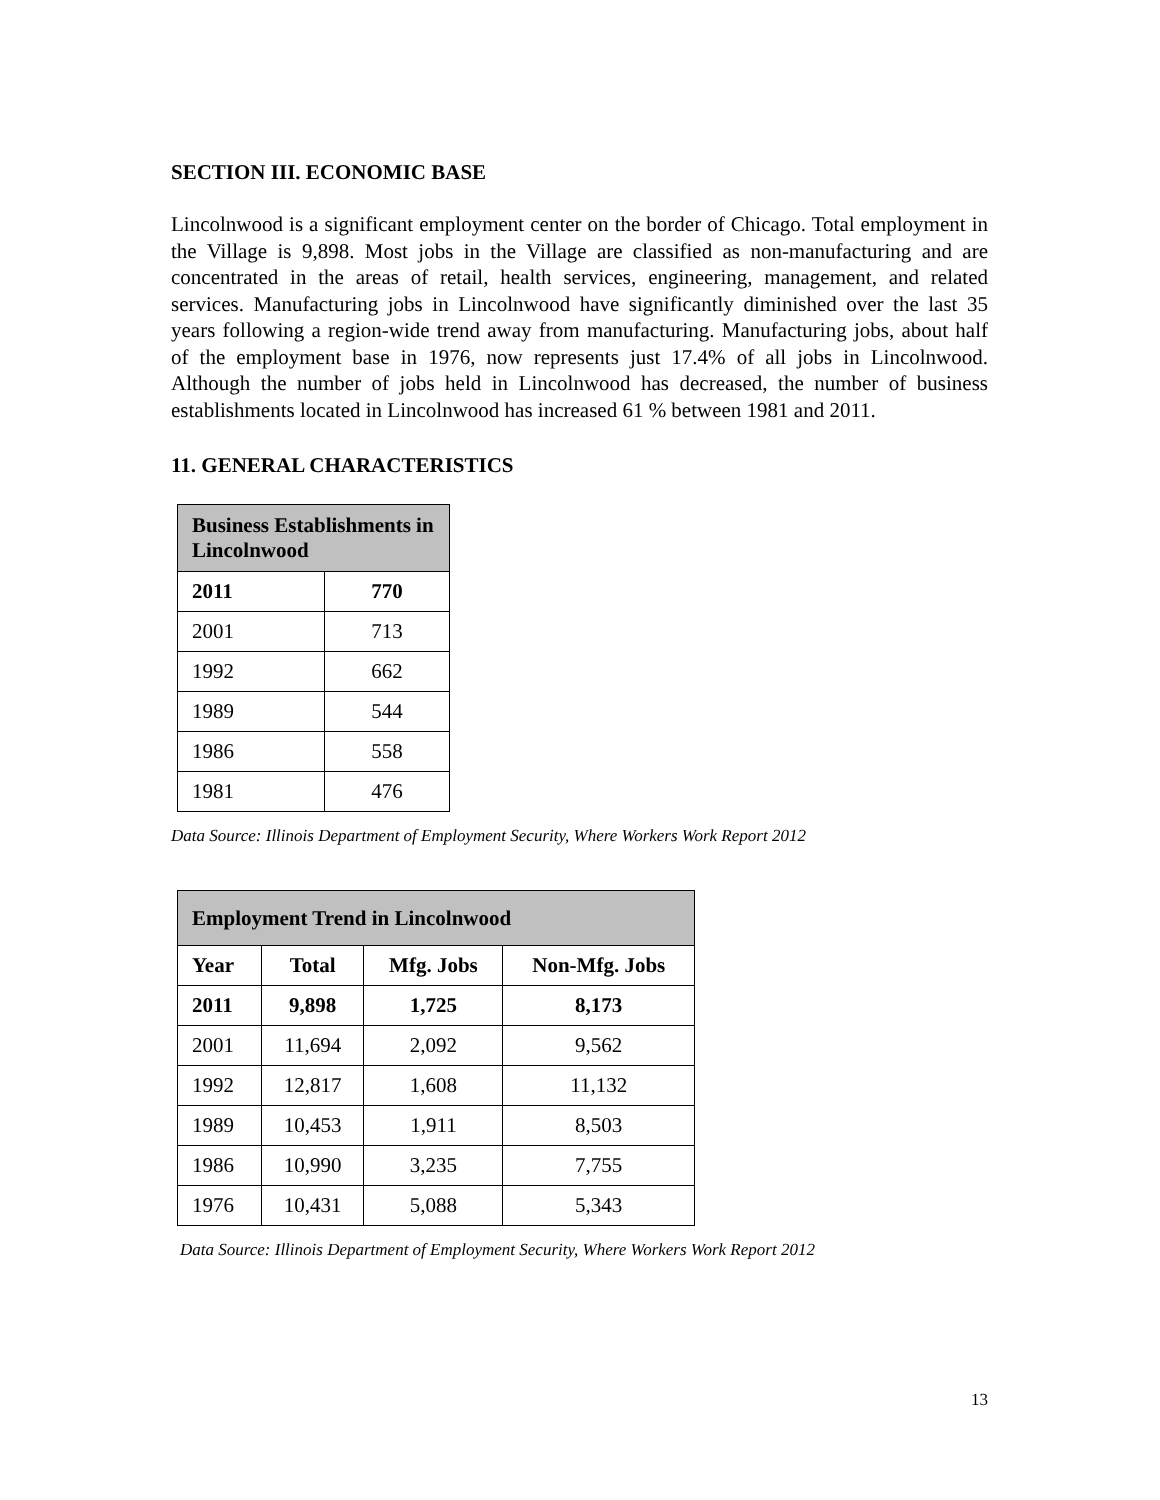SECTION III. ECONOMIC BASE
Lincolnwood is a significant employment center on the border of Chicago. Total employment in the Village is 9,898. Most jobs in the Village are classified as non-manufacturing and are concentrated in the areas of retail, health services, engineering, management, and related services. Manufacturing jobs in Lincolnwood have significantly diminished over the last 35 years following a region-wide trend away from manufacturing. Manufacturing jobs, about half of the employment base in 1976, now represents just 17.4% of all jobs in Lincolnwood. Although the number of jobs held in Lincolnwood has decreased, the number of business establishments located in Lincolnwood has increased 61 % between 1981 and 2011.
11. GENERAL CHARACTERISTICS
| Business Establishments in Lincolnwood | |
| --- | --- |
| 2011 | 770 |
| 2001 | 713 |
| 1992 | 662 |
| 1989 | 544 |
| 1986 | 558 |
| 1981 | 476 |
Data Source: Illinois Department of Employment Security, Where Workers Work Report 2012
| Employment Trend in Lincolnwood | | | |
| --- | --- | --- | --- |
| Year | Total | Mfg. Jobs | Non-Mfg. Jobs |
| 2011 | 9,898 | 1,725 | 8,173 |
| 2001 | 11,694 | 2,092 | 9,562 |
| 1992 | 12,817 | 1,608 | 11,132 |
| 1989 | 10,453 | 1,911 | 8,503 |
| 1986 | 10,990 | 3,235 | 7,755 |
| 1976 | 10,431 | 5,088 | 5,343 |
Data Source: Illinois Department of Employment Security, Where Workers Work Report 2012
13